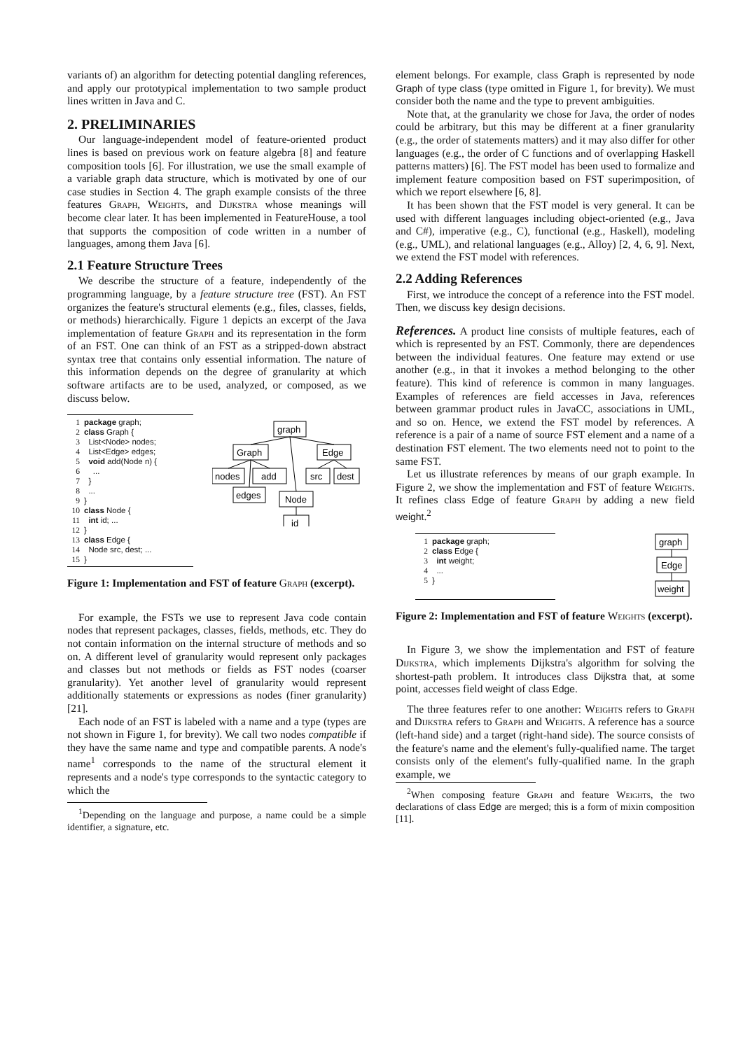variants of) an algorithm for detecting potential dangling references, and apply our prototypical implementation to two sample product lines written in Java and C.
2. PRELIMINARIES
Our language-independent model of feature-oriented product lines is based on previous work on feature algebra [8] and feature composition tools [6]. For illustration, we use the small example of a variable graph data structure, which is motivated by one of our case studies in Section 4. The graph example consists of the three features Graph, Weights, and Dijkstra whose meanings will become clear later. It has been implemented in FeatureHouse, a tool that supports the composition of code written in a number of languages, among them Java [6].
2.1 Feature Structure Trees
We describe the structure of a feature, independently of the programming language, by a feature structure tree (FST). An FST organizes the feature's structural elements (e.g., files, classes, fields, or methods) hierarchically. Figure 1 depicts an excerpt of the Java implementation of feature Graph and its representation in the form of an FST. One can think of an FST as a stripped-down abstract syntax tree that contains only essential information. The nature of this information depends on the degree of granularity at which software artifacts are to be used, analyzed, or composed, as we discuss below.
1 package graph;
2 class Graph {
3 List<Node> nodes;
4 List<Edge> edges;
5 void add(Node n) {
6 ...
7 }
8 ...
9 }
10 class Node {
11 int id; ...
12 }
13 class Edge {
14 Node src, dest; ...
15 }
graph
Graph
Edge
nodes
add
src
dest
edges
Node
id
Figure 1: Implementation and FST of feature Graph (excerpt).
For example, the FSTs we use to represent Java code contain nodes that represent packages, classes, fields, methods, etc. They do not contain information on the internal structure of methods and so on. A different level of granularity would represent only packages and classes but not methods or fields as FST nodes (coarser granularity). Yet another level of granularity would represent additionally statements or expressions as nodes (finer granularity) [21].
Each node of an FST is labeled with a name and a type (types are not shown in Figure 1, for brevity). We call two nodes compatible if they have the same name and type and compatible parents. A node's name<sup>1</sup> corresponds to the name of the structural element it represents and a node's type corresponds to the syntactic category to which the
<sup>1</sup> Depending on the language and purpose, a name could be a simple identifier, a signature, etc.
element belongs. For example, class Graph is represented by node Graph of type class (type omitted in Figure 1, for brevity). We must consider both the name and the type to prevent ambiguities.
Note that, at the granularity we chose for Java, the order of nodes could be arbitrary, but this may be different at a finer granularity (e.g., the order of statements matters) and it may also differ for other languages (e.g., the order of C functions and of overlapping Haskell patterns matters) [6]. The FST model has been used to formalize and implement feature composition based on FST superimposition, of which we report elsewhere [6, 8].
It has been shown that the FST model is very general. It can be used with different languages including object-oriented (e.g., Java and C#), imperative (e.g., C), functional (e.g., Haskell), modeling (e.g., UML), and relational languages (e.g., Alloy) [2, 4, 6, 9]. Next, we extend the FST model with references.
2.2 Adding References
First, we introduce the concept of a reference into the FST model. Then, we discuss key design decisions.
References. A product line consists of multiple features, each of which is represented by an FST. Commonly, there are dependences between the individual features. One feature may extend or use another (e.g., in that it invokes a method belonging to the other feature). This kind of reference is common in many languages. Examples of references are field accesses in Java, references between grammar product rules in JavaCC, associations in UML, and so on. Hence, we extend the FST model by references. A reference is a pair of a name of source FST element and a name of a destination FST element. The two elements need not to point to the same FST.
Let us illustrate references by means of our graph example. In Figure 2, we show the implementation and FST of feature Weights. It refines class Edge of feature Graph by adding a new field weight.<sup>2</sup>
1 package graph;
2 class Edge {
3 int weight;
4 ...
5 }
graph
Edge
weight
Figure 2: Implementation and FST of feature Weights (excerpt).
In Figure 3, we show the implementation and FST of feature Dijkstra, which implements Dijkstra's algorithm for solving the shortest-path problem. It introduces class Dijkstra that, at some point, accesses field weight of class Edge.
The three features refer to one another: Weights refers to Graph and Dijkstra refers to Graph and Weights. A reference has a source (left-hand side) and a target (right-hand side). The source consists of the feature's name and the element's fully-qualified name. The target consists only of the element's fully-qualified name. In the graph example, we
<sup>2</sup> When composing feature Graph and feature Weights, the two declarations of class Edge are merged; this is a form of mixin composition [11].